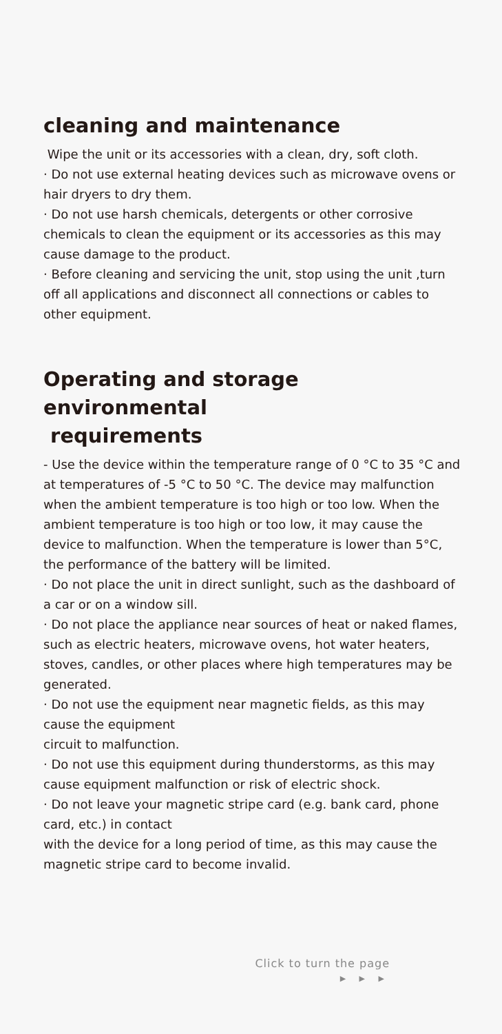cleaning and maintenance
Wipe the unit or its accessories with a clean, dry, soft cloth.
· Do not use external heating devices such as microwave ovens or hair dryers to dry them.
· Do not use harsh chemicals, detergents or other corrosive chemicals to clean the equipment or its accessories as this may cause damage to the product.
· Before cleaning and servicing the unit, stop using the unit ,turn off all applications and disconnect all connections or cables to other equipment.
Operating and storage environmental
requirements
- Use the device within the temperature range of 0 °C to 35 °C and at temperatures of -5 °C to 50 °C. The device may malfunction when the ambient temperature is too high or too low. When the ambient temperature is too high or too low, it may cause the device to malfunction. When the temperature is lower than 5°C, the performance of the battery will be limited.
· Do not place the unit in direct sunlight, such as the dashboard of a car or on a window sill.
· Do not place the appliance near sources of heat or naked flames, such as electric heaters, microwave ovens, hot water heaters, stoves, candles, or other places where high temperatures may be generated.
· Do not use the equipment near magnetic fields, as this may cause the equipment
circuit to malfunction.
· Do not use this equipment during thunderstorms, as this may cause equipment malfunction or risk of electric shock.
· Do not leave your magnetic stripe card (e.g. bank card, phone card, etc.) in contact
with the device for a long period of time, as this may cause the magnetic stripe card to become invalid.
Click to turn the page
▶ ▶ ▶